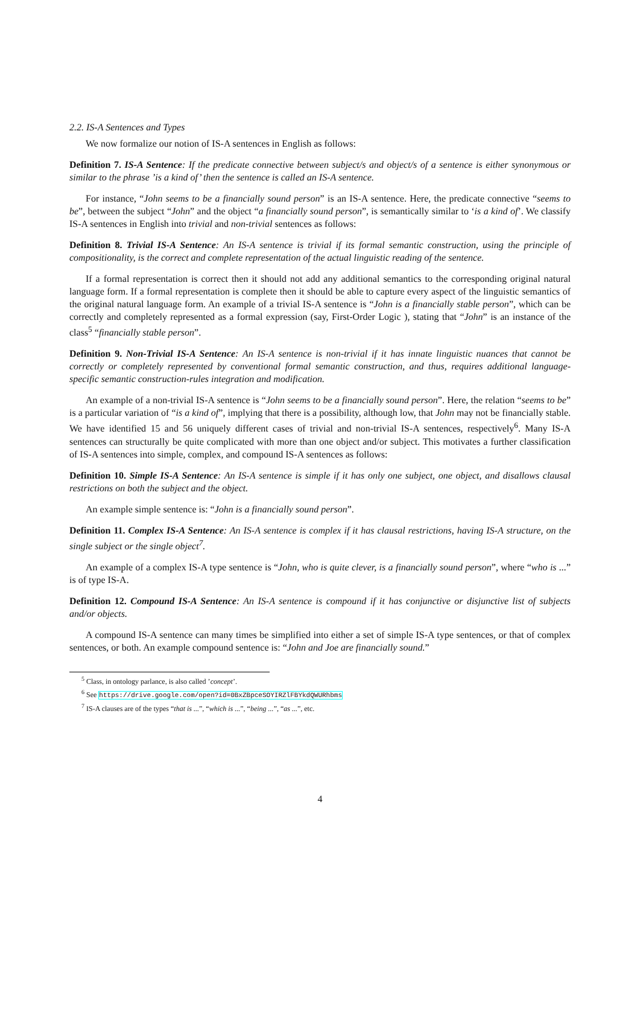2.2. IS-A Sentences and Types
We now formalize our notion of IS-A sentences in English as follows:
Definition 7. IS-A Sentence: If the predicate connective between subject/s and object/s of a sentence is either synonymous or similar to the phrase ’is a kind of’ then the sentence is called an IS-A sentence.
For instance, “John seems to be a financially sound person” is an IS-A sentence. Here, the predicate connective “seems to be”, between the subject “John” and the object “a financially sound person”, is semantically similar to ‘is a kind of’. We classify IS-A sentences in English into trivial and non-trivial sentences as follows:
Definition 8. Trivial IS-A Sentence: An IS-A sentence is trivial if its formal semantic construction, using the principle of compositionality, is the correct and complete representation of the actual linguistic reading of the sentence.
If a formal representation is correct then it should not add any additional semantics to the corresponding original natural language form. If a formal representation is complete then it should be able to capture every aspect of the linguistic semantics of the original natural language form. An example of a trivial IS-A sentence is “John is a financially stable person”, which can be correctly and completely represented as a formal expression (say, First-Order Logic ), stating that “John” is an instance of the class<sup>5</sup> “financially stable person”.
Definition 9. Non-Trivial IS-A Sentence: An IS-A sentence is non-trivial if it has innate linguistic nuances that cannot be correctly or completely represented by conventional formal semantic construction, and thus, requires additional language-specific semantic construction-rules integration and modification.
An example of a non-trivial IS-A sentence is “John seems to be a financially sound person”. Here, the relation “seems to be” is a particular variation of “is a kind of”, implying that there is a possibility, although low, that John may not be financially stable. We have identified 15 and 56 uniquely different cases of trivial and non-trivial IS-A sentences, respectively<sup>6</sup>. Many IS-A sentences can structurally be quite complicated with more than one object and/or subject. This motivates a further classification of IS-A sentences into simple, complex, and compound IS-A sentences as follows:
Definition 10. Simple IS-A Sentence: An IS-A sentence is simple if it has only one subject, one object, and disallows clausal restrictions on both the subject and the object.
An example simple sentence is: “John is a financially sound person”.
Definition 11. Complex IS-A Sentence: An IS-A sentence is complex if it has clausal restrictions, having IS-A structure, on the single subject or the single object<sup>7</sup>.
An example of a complex IS-A type sentence is “John, who is quite clever, is a financially sound person”, where “who is ...” is of type IS-A.
Definition 12. Compound IS-A Sentence: An IS-A sentence is compound if it has conjunctive or disjunctive list of subjects and/or objects.
A compound IS-A sentence can many times be simplified into either a set of simple IS-A type sentences, or that of complex sentences, or both. An example compound sentence is: “John and Joe are financially sound.”
<sup>5</sup> Class, in ontology parlance, is also called ’concept’.
<sup>6</sup> See https://drive.google.com/open?id=0BxZBpceSOYIRZlFBYkdQWURhbms
<sup>7</sup> IS-A clauses are of the types “that is ...”, “which is ...”, “being ...”, “as ...”, etc.
4